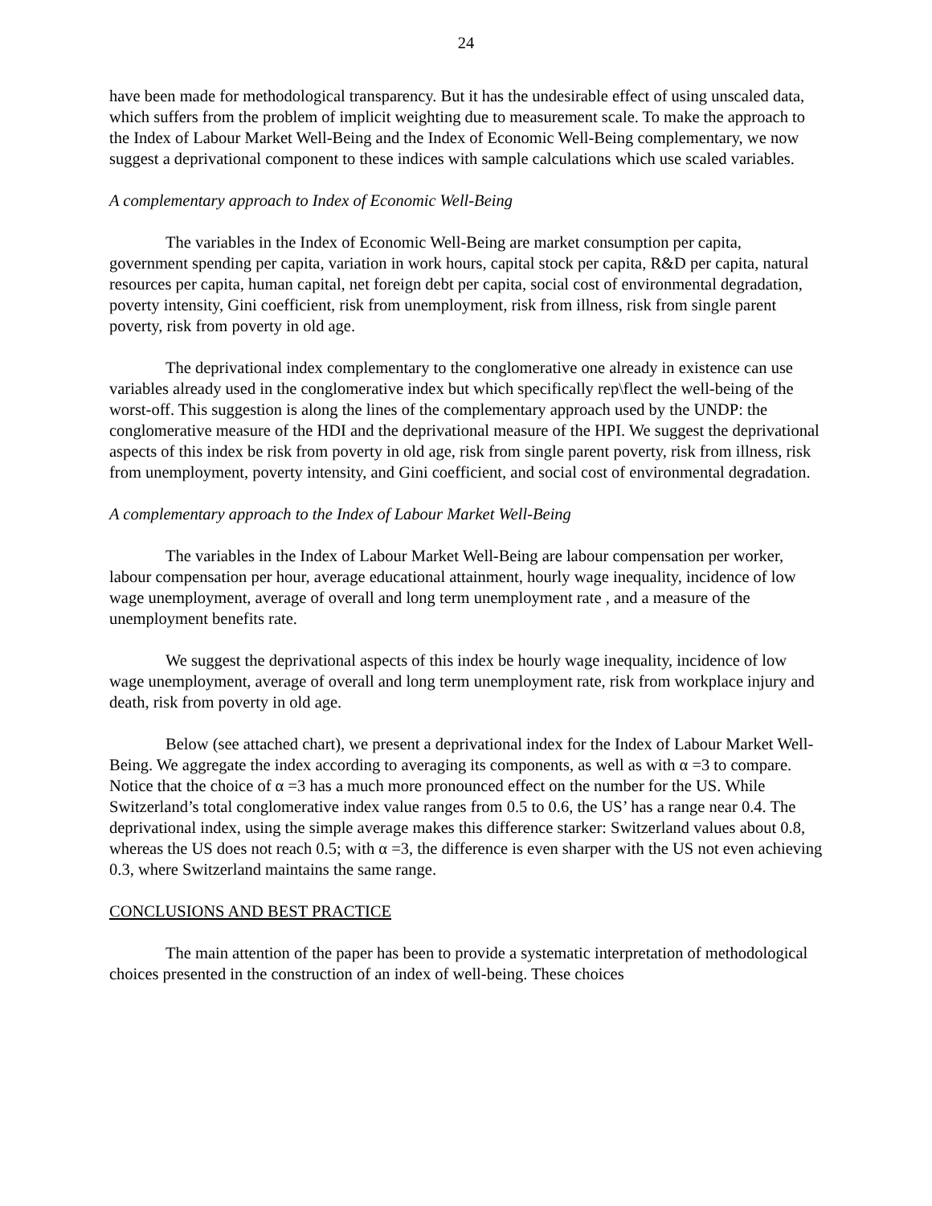24
have been made for methodological transparency. But it has the undesirable effect of using unscaled data, which suffers from the problem of implicit weighting due to measurement scale. To make the approach to the Index of Labour Market Well-Being and the Index of Economic Well-Being complementary, we now suggest a deprivational component to these indices with sample calculations which use scaled variables.
A complementary approach to Index of Economic Well-Being
The variables in the Index of Economic Well-Being are market consumption per capita, government spending per capita, variation in work hours, capital stock per capita, R&D per capita, natural resources per capita, human capital, net foreign debt per capita, social cost of environmental degradation, poverty intensity, Gini coefficient, risk from unemployment, risk from illness, risk from single parent poverty, risk from poverty in old age.
The deprivational index complementary to the conglomerative one already in existence can use variables already used in the conglomerative index but which specifically rep\flect the well-being of the worst-off. This suggestion is along the lines of the complementary approach used by the UNDP: the conglomerative measure of the HDI and the deprivational measure of the HPI. We suggest the deprivational aspects of this index be risk from poverty in old age, risk from single parent poverty, risk from illness, risk from unemployment, poverty intensity, and Gini coefficient, and social cost of environmental degradation.
A complementary approach to the Index of Labour Market Well-Being
The variables in the Index of Labour Market Well-Being are labour compensation per worker, labour compensation per hour, average educational attainment, hourly wage inequality, incidence of low wage unemployment, average of overall and long term unemployment rate , and a measure of the unemployment benefits rate.
We suggest the deprivational aspects of this index be hourly wage inequality, incidence of low wage unemployment, average of overall and long term unemployment rate, risk from workplace injury and death, risk from poverty in old age.
Below (see attached chart), we present a deprivational index for the Index of Labour Market Well-Being. We aggregate the index according to averaging its components, as well as with α =3 to compare. Notice that the choice of α =3 has a much more pronounced effect on the number for the US. While Switzerland’s total conglomerative index value ranges from 0.5 to 0.6, the US’ has a range near 0.4. The deprivational index, using the simple average makes this difference starker: Switzerland values about 0.8, whereas the US does not reach 0.5; with α =3, the difference is even sharper with the US not even achieving 0.3, where Switzerland maintains the same range.
CONCLUSIONS AND BEST PRACTICE
The main attention of the paper has been to provide a systematic interpretation of methodological choices presented in the construction of an index of well-being. These choices